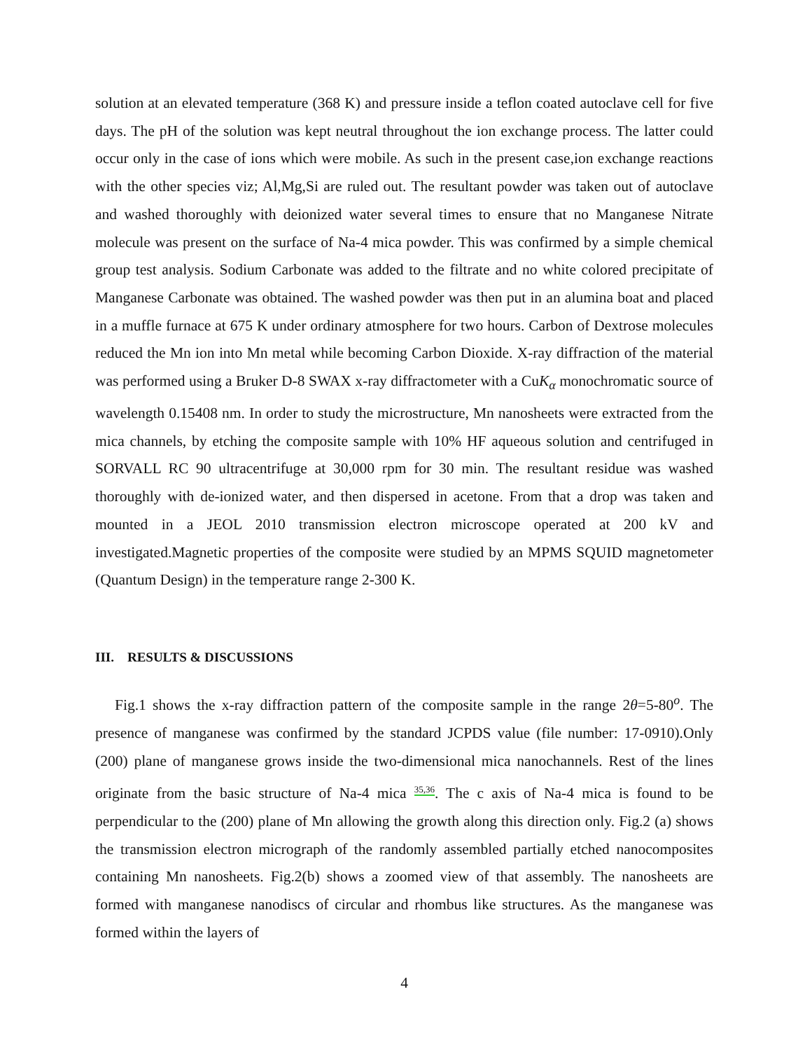solution at an elevated temperature (368 K) and pressure inside a teflon coated autoclave cell for five days. The pH of the solution was kept neutral throughout the ion exchange process. The latter could occur only in the case of ions which were mobile. As such in the present case,ion exchange reactions with the other species viz; Al,Mg,Si are ruled out. The resultant powder was taken out of autoclave and washed thoroughly with deionized water several times to ensure that no Manganese Nitrate molecule was present on the surface of Na-4 mica powder. This was confirmed by a simple chemical group test analysis. Sodium Carbonate was added to the filtrate and no white colored precipitate of Manganese Carbonate was obtained. The washed powder was then put in an alumina boat and placed in a muffle furnace at 675 K under ordinary atmosphere for two hours. Carbon of Dextrose molecules reduced the Mn ion into Mn metal while becoming Carbon Dioxide. X-ray diffraction of the material was performed using a Bruker D-8 SWAX x-ray diffractometer with a CuK<sub>α</sub> monochromatic source of wavelength 0.15408 nm. In order to study the microstructure, Mn nanosheets were extracted from the mica channels, by etching the composite sample with 10% HF aqueous solution and centrifuged in SORVALL RC 90 ultracentrifuge at 30,000 rpm for 30 min. The resultant residue was washed thoroughly with de-ionized water, and then dispersed in acetone. From that a drop was taken and mounted in a JEOL 2010 transmission electron microscope operated at 200 kV and investigated.Magnetic properties of the composite were studied by an MPMS SQUID magnetometer (Quantum Design) in the temperature range 2-300 K.
III. RESULTS & DISCUSSIONS
Fig.1 shows the x-ray diffraction pattern of the composite sample in the range 2θ=5-80<sup>o</sup>. The presence of manganese was confirmed by the standard JCPDS value (file number: 17-0910).Only (200) plane of manganese grows inside the two-dimensional mica nanochannels. Rest of the lines originate from the basic structure of Na-4 mica <sup>35,36</sup>. The c axis of Na-4 mica is found to be perpendicular to the (200) plane of Mn allowing the growth along this direction only. Fig.2 (a) shows the transmission electron micrograph of the randomly assembled partially etched nanocomposites containing Mn nanosheets. Fig.2(b) shows a zoomed view of that assembly. The nanosheets are formed with manganese nanodiscs of circular and rhombus like structures. As the manganese was formed within the layers of
4